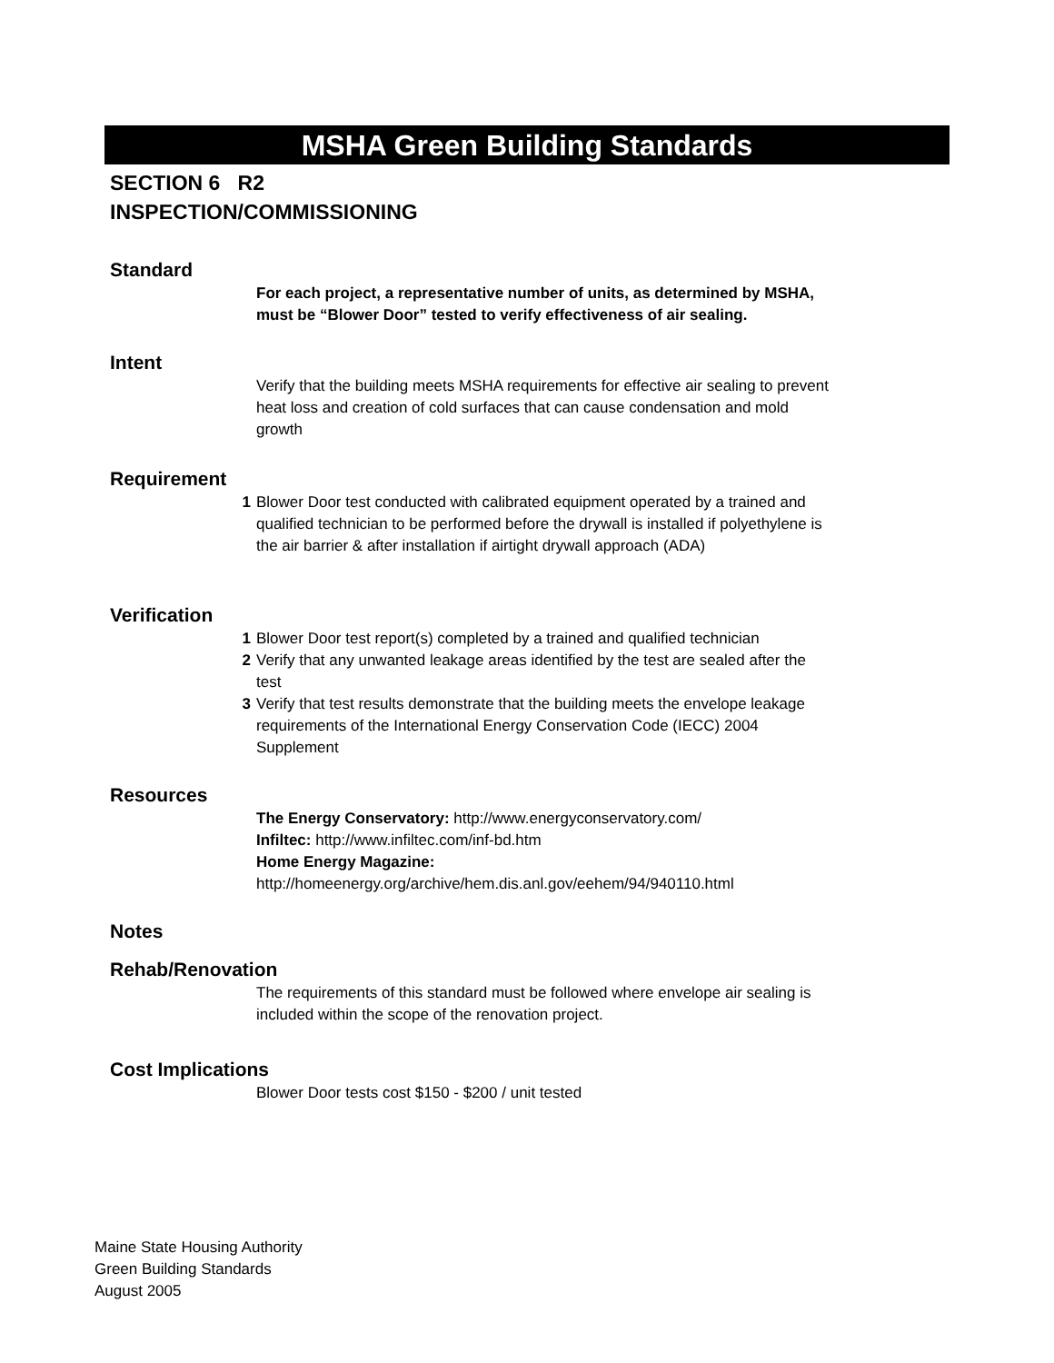MSHA Green Building Standards
SECTION 6 R2
INSPECTION/COMMISSIONING
Standard
For each project, a representative number of units, as determined by MSHA, must be “Blower Door” tested to verify effectiveness of air sealing.
Intent
Verify that the building meets MSHA requirements for effective air sealing to prevent heat loss and creation of cold surfaces that can cause condensation and mold growth
Requirement
1 Blower Door test conducted with calibrated equipment operated by a trained and qualified technician to be performed before the drywall is installed if polyethylene is the air barrier & after installation if airtight drywall approach (ADA)
Verification
1 Blower Door test report(s) completed by a trained and qualified technician
2 Verify that any unwanted leakage areas identified by the test are sealed after the test
3 Verify that test results demonstrate that the building meets the envelope leakage requirements of the International Energy Conservation Code (IECC) 2004 Supplement
Resources
The Energy Conservatory: http://www.energyconservatory.com/
Infiltec: http://www.infiltec.com/inf-bd.htm
Home Energy Magazine:
http://homeenergy.org/archive/hem.dis.anl.gov/eehem/94/940110.html
Notes
Rehab/Renovation
The requirements of this standard must be followed where envelope air sealing is included within the scope of the renovation project.
Cost Implications
Blower Door tests cost $150 - $200 / unit tested
Maine State Housing Authority
Green Building Standards
August 2005